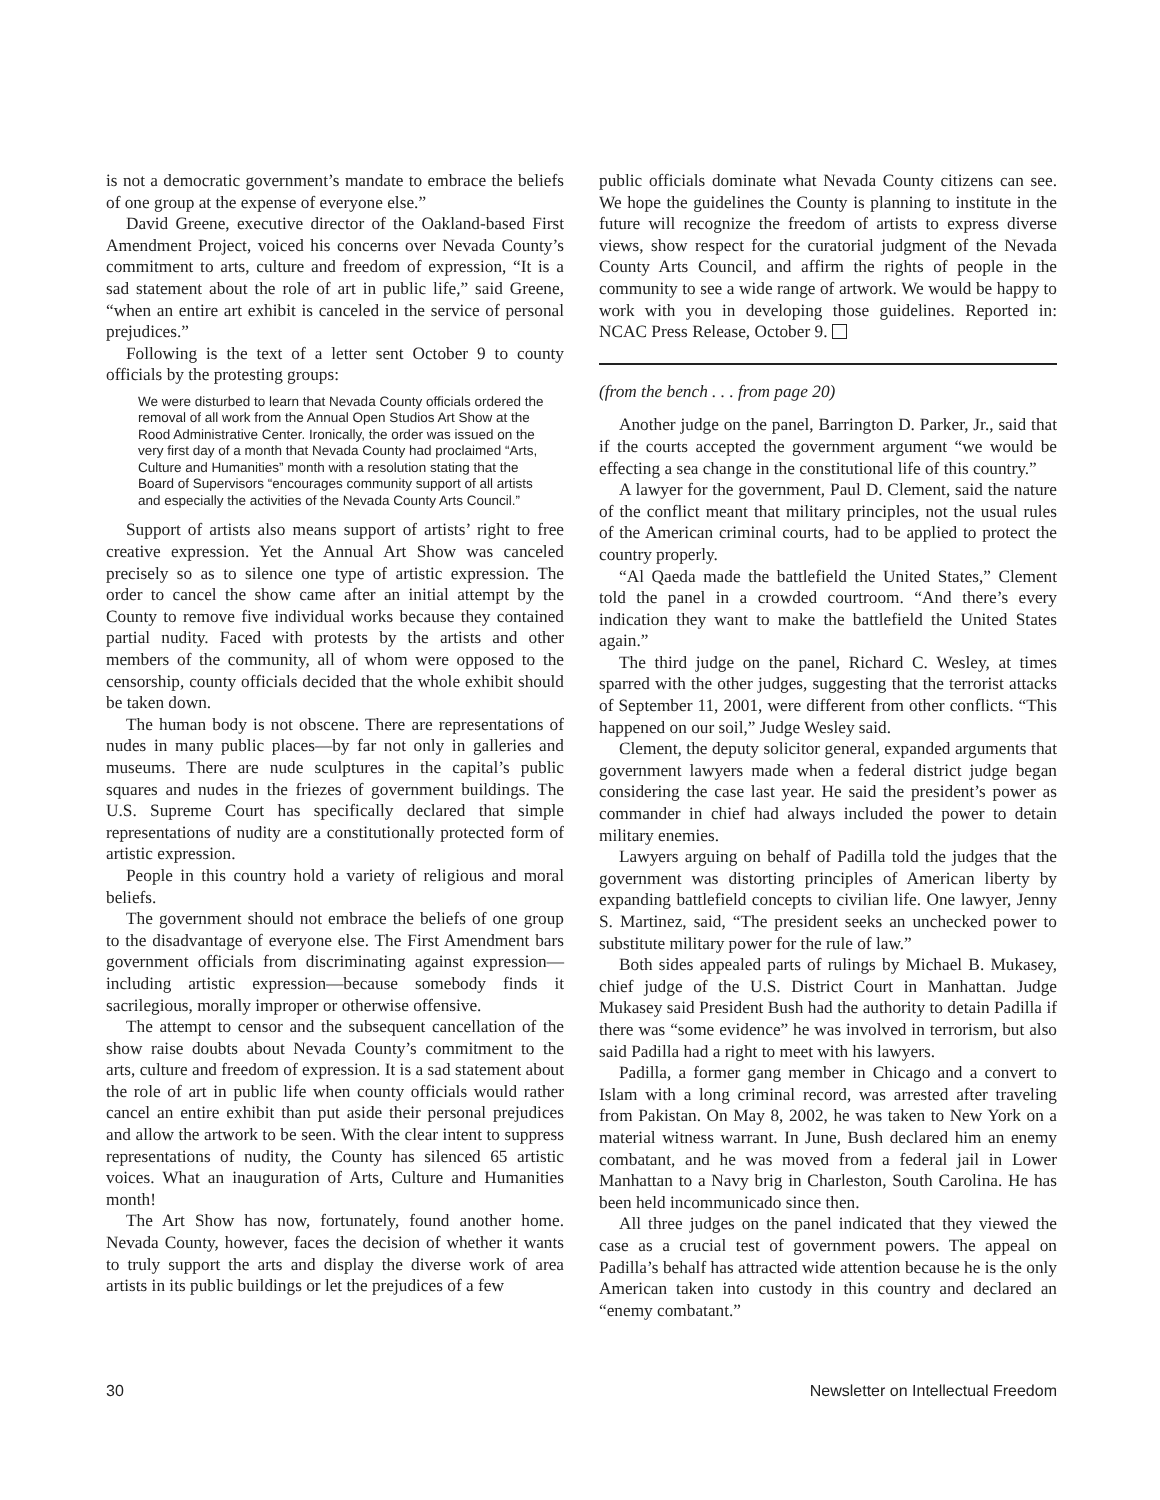is not a democratic government’s mandate to embrace the beliefs of one group at the expense of everyone else.”
David Greene, executive director of the Oakland-based First Amendment Project, voiced his concerns over Nevada County’s commitment to arts, culture and freedom of expression, “It is a sad statement about the role of art in public life,” said Greene, “when an entire art exhibit is canceled in the service of personal prejudices.”
Following is the text of a letter sent October 9 to county officials by the protesting groups:
We were disturbed to learn that Nevada County officials ordered the removal of all work from the Annual Open Studios Art Show at the Rood Administrative Center. Ironically, the order was issued on the very first day of a month that Nevada County had proclaimed “Arts, Culture and Humanities” month with a resolution stating that the Board of Supervisors “encourages community support of all artists and especially the activities of the Nevada County Arts Council.”
Support of artists also means support of artists’ right to free creative expression. Yet the Annual Art Show was canceled precisely so as to silence one type of artistic expression. The order to cancel the show came after an initial attempt by the County to remove five individual works because they contained partial nudity. Faced with protests by the artists and other members of the community, all of whom were opposed to the censorship, county officials decided that the whole exhibit should be taken down.
The human body is not obscene. There are representations of nudes in many public places—by far not only in galleries and museums. There are nude sculptures in the capital’s public squares and nudes in the friezes of government buildings. The U.S. Supreme Court has specifically declared that simple representations of nudity are a constitutionally protected form of artistic expression.
People in this country hold a variety of religious and moral beliefs.
The government should not embrace the beliefs of one group to the disadvantage of everyone else. The First Amendment bars government officials from discriminating against expression—including artistic expression—because somebody finds it sacrilegious, morally improper or otherwise offensive.
The attempt to censor and the subsequent cancellation of the show raise doubts about Nevada County’s commitment to the arts, culture and freedom of expression. It is a sad statement about the role of art in public life when county officials would rather cancel an entire exhibit than put aside their personal prejudices and allow the artwork to be seen. With the clear intent to suppress representations of nudity, the County has silenced 65 artistic voices. What an inauguration of Arts, Culture and Humanities month!
The Art Show has now, fortunately, found another home. Nevada County, however, faces the decision of whether it wants to truly support the arts and display the diverse work of area artists in its public buildings or let the prejudices of a few
public officials dominate what Nevada County citizens can see. We hope the guidelines the County is planning to institute in the future will recognize the freedom of artists to express diverse views, show respect for the curatorial judgment of the Nevada County Arts Council, and affirm the rights of people in the community to see a wide range of artwork. We would be happy to work with you in developing those guidelines. Reported in: NCAC Press Release, October 9.
(from the bench . . . from page 20)
Another judge on the panel, Barrington D. Parker, Jr., said that if the courts accepted the government argument “we would be effecting a sea change in the constitutional life of this country.”
A lawyer for the government, Paul D. Clement, said the nature of the conflict meant that military principles, not the usual rules of the American criminal courts, had to be applied to protect the country properly.
“Al Qaeda made the battlefield the United States,” Clement told the panel in a crowded courtroom. “And there’s every indication they want to make the battlefield the United States again.”
The third judge on the panel, Richard C. Wesley, at times sparred with the other judges, suggesting that the terrorist attacks of September 11, 2001, were different from other conflicts. “This happened on our soil,” Judge Wesley said.
Clement, the deputy solicitor general, expanded arguments that government lawyers made when a federal district judge began considering the case last year. He said the president’s power as commander in chief had always included the power to detain military enemies.
Lawyers arguing on behalf of Padilla told the judges that the government was distorting principles of American liberty by expanding battlefield concepts to civilian life. One lawyer, Jenny S. Martinez, said, “The president seeks an unchecked power to substitute military power for the rule of law.”
Both sides appealed parts of rulings by Michael B. Mukasey, chief judge of the U.S. District Court in Manhattan. Judge Mukasey said President Bush had the authority to detain Padilla if there was “some evidence” he was involved in terrorism, but also said Padilla had a right to meet with his lawyers.
Padilla, a former gang member in Chicago and a convert to Islam with a long criminal record, was arrested after traveling from Pakistan. On May 8, 2002, he was taken to New York on a material witness warrant. In June, Bush declared him an enemy combatant, and he was moved from a federal jail in Lower Manhattan to a Navy brig in Charleston, South Carolina. He has been held incommunicado since then.
All three judges on the panel indicated that they viewed the case as a crucial test of government powers. The appeal on Padilla’s behalf has attracted wide attention because he is the only American taken into custody in this country and declared an “enemy combatant.”
30 Newsletter on Intellectual Freedom